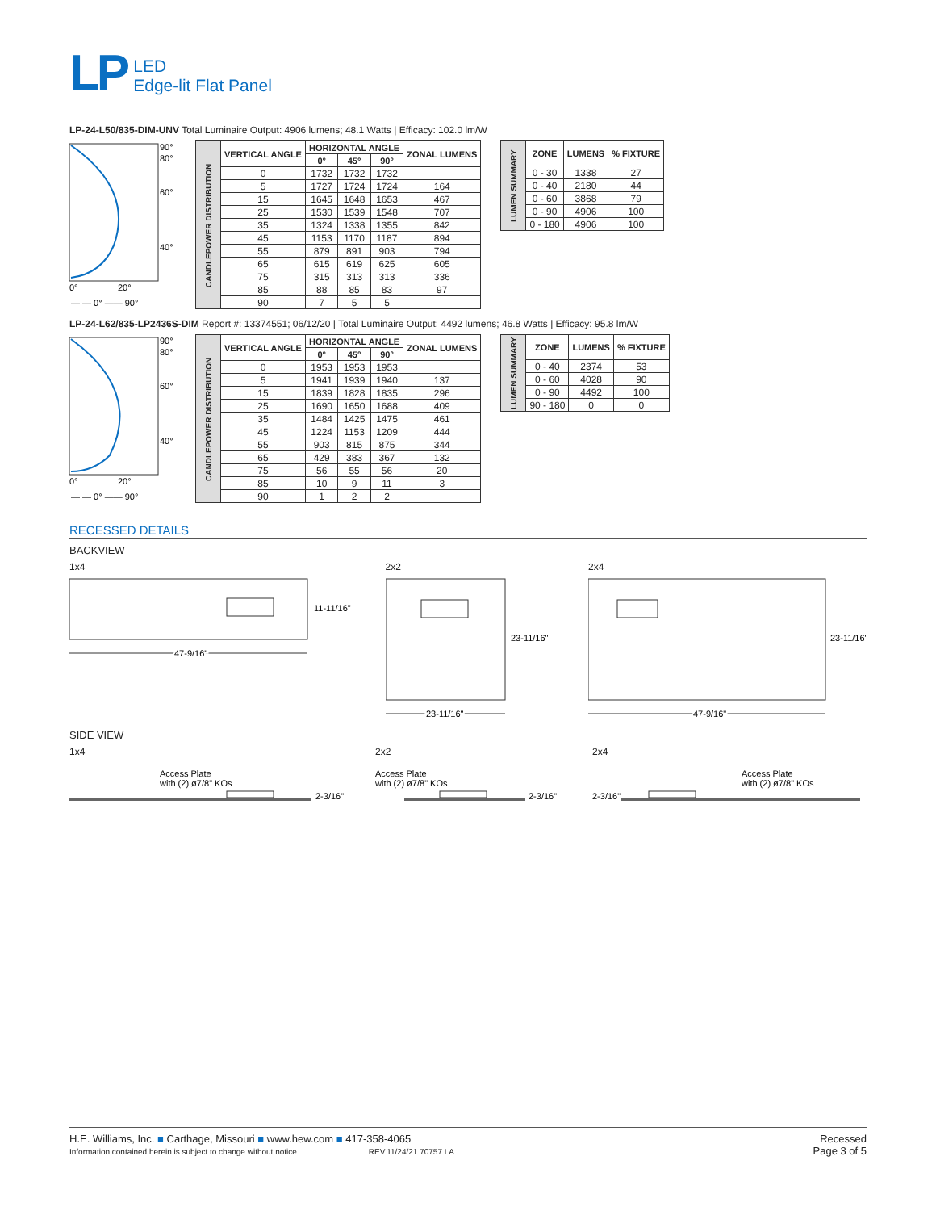LP LED
Edge-lit Flat Panel
LP-24-L50/835-DIM-UNV Total Luminaire Output: 4906 lumens; 48.1 Watts | Efficacy: 102.0 lm/W
90°
80°
60°
40°
0°
20°
— — 0° —— 90°
| CANDLEPOWER DISTRIBUTION | VERTICAL ANGLE | HORIZONTAL ANGLE | | | ZONAL LUMENS |
| | | 0° | 45° | 90° | |
| | 0 | 1732 | 1732 | 1732 | |
| | 5 | 1727 | 1724 | 1724 | 164 |
| | 15 | 1645 | 1648 | 1653 | 467 |
| | 25 | 1530 | 1539 | 1548 | 707 |
| | 35 | 1324 | 1338 | 1355 | 842 |
| | 45 | 1153 | 1170 | 1187 | 894 |
| | 55 | 879 | 891 | 903 | 794 |
| | 65 | 615 | 619 | 625 | 605 |
| | 75 | 315 | 313 | 313 | 336 |
| | 85 | 88 | 85 | 83 | 97 |
| | 90 | 7 | 5 | 5 | |
| LUMEN SUMMARY | ZONE | LUMENS | % FIXTURE |
| | 0 - 30 | 1338 | 27 |
| | 0 - 40 | 2180 | 44 |
| | 0 - 60 | 3868 | 79 |
| | 0 - 90 | 4906 | 100 |
| | 0 - 180 | 4906 | 100 |
LP-24-L62/835-LP2436S-DIM Report #: 13374551; 06/12/20 | Total Luminaire Output: 4492 lumens; 46.8 Watts | Efficacy: 95.8 lm/W
90°
80°
60°
40°
0°
20°
— — 0° —— 90°
| CANDLEPOWER DISTRIBUTION | VERTICAL ANGLE | HORIZONTAL ANGLE | | | ZONAL LUMENS |
| | | 0° | 45° | 90° | |
| | 0 | 1953 | 1953 | 1953 | |
| | 5 | 1941 | 1939 | 1940 | 137 |
| | 15 | 1839 | 1828 | 1835 | 296 |
| | 25 | 1690 | 1650 | 1688 | 409 |
| | 35 | 1484 | 1425 | 1475 | 461 |
| | 45 | 1224 | 1153 | 1209 | 444 |
| | 55 | 903 | 815 | 875 | 344 |
| | 65 | 429 | 383 | 367 | 132 |
| | 75 | 56 | 55 | 56 | 20 |
| | 85 | 10 | 9 | 11 | 3 |
| | 90 | 1 | 2 | 2 | |
| LUMEN SUMMARY | ZONE | LUMENS | % FIXTURE |
| | 0 - 40 | 2374 | 53 |
| | 0 - 60 | 4028 | 90 |
| | 0 - 90 | 4492 | 100 |
| | 90 - 180 | 0 | 0 |
RECESSED DETAILS
BACKVIEW
1x4
11-11/16"
47-9/16"
2x2
23-11/16"
23-11/16"
2x4
23-11/16"
47-9/16"
SIDE VIEW
1x4
Access Plate
with (2) ø7/8" KOs
2-3/16"
2x2
Access Plate
with (2) ø7/8" KOs
2-3/16"
2x4
2-3/16"
Access Plate
with (2) ø7/8" KOs
H.E. Williams, Inc. ■ Carthage, Missouri ■ www.hew.com ■ 417-358-4065
Information contained herein is subject to change without notice. REV.11/24/21.70757.LA
Recessed
Page 3 of 5